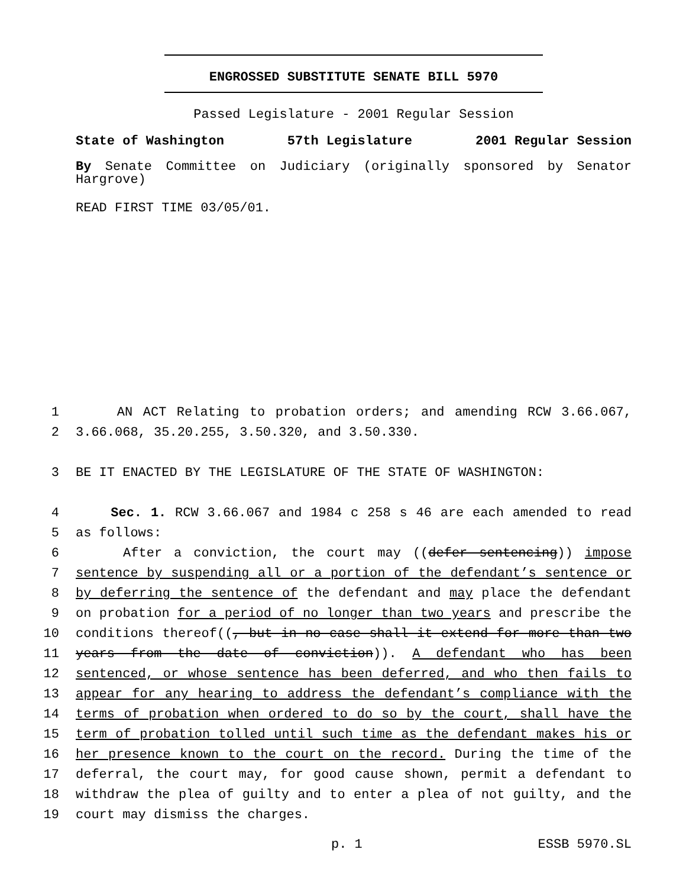ENGROSSED SUBSTITUTE SENATE BILL 5970
Passed Legislature - 2001 Regular Session
State of Washington 57th Legislature 2001 Regular Session
By Senate Committee on Judiciary (originally sponsored by Senator Hargrove)
READ FIRST TIME 03/05/01.
1 AN ACT Relating to probation orders; and amending RCW 3.66.067,
2 3.66.068, 35.20.255, 3.50.320, and 3.50.330.
3 BE IT ENACTED BY THE LEGISLATURE OF THE STATE OF WASHINGTON:
4 Sec. 1. RCW 3.66.067 and 1984 c 258 s 46 are each amended to read
5 as follows:
6 After a conviction, the court may ((defer sentencing)) impose
7 sentence by suspending all or a portion of the defendant’s sentence or
8 by deferring the sentence of the defendant and may place the defendant
9 on probation for a period of no longer than two years and prescribe the
10 conditions thereof((, but in no case shall it extend for more than two
11 years from the date of conviction)). A defendant who has been
12 sentenced, or whose sentence has been deferred, and who then fails to
13 appear for any hearing to address the defendant’s compliance with the
14 terms of probation when ordered to do so by the court, shall have the
15 term of probation tolled until such time as the defendant makes his or
16 her presence known to the court on the record. During the time of the
17 deferral, the court may, for good cause shown, permit a defendant to
18 withdraw the plea of guilty and to enter a plea of not guilty, and the
19 court may dismiss the charges.
p. 1 ESSB 5970.SL